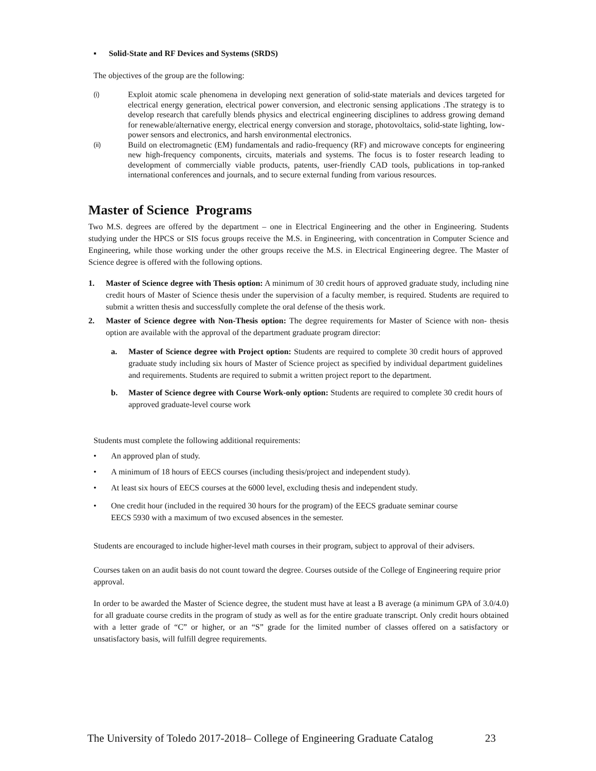▪ Solid-State and RF Devices and Systems (SRDS)
The objectives of the group are the following:
(i)
Exploit atomic scale phenomena in developing next generation of solid-state materials and devices targeted for electrical energy generation, electrical power conversion, and electronic sensing applications .The strategy is to develop research that carefully blends physics and electrical engineering disciplines to address growing demand for renewable/alternative energy, electrical energy conversion and storage, photovoltaics, solid-state lighting, low-power sensors and electronics, and harsh environmental electronics.
(ii)
Build on electromagnetic (EM) fundamentals and radio-frequency (RF) and microwave concepts for engineering new high-frequency components, circuits, materials and systems. The focus is to foster research leading to development of commercially viable products, patents, user-friendly CAD tools, publications in top-ranked international conferences and journals, and to secure external funding from various resources.
Master of Science Programs
Two M.S. degrees are offered by the department – one in Electrical Engineering and the other in Engineering. Students studying under the HPCS or SIS focus groups receive the M.S. in Engineering, with concentration in Computer Science and Engineering, while those working under the other groups receive the M.S. in Electrical Engineering degree. The Master of Science degree is offered with the following options.
1. Master of Science degree with Thesis option: A minimum of 30 credit hours of approved graduate study, including nine credit hours of Master of Science thesis under the supervision of a faculty member, is required. Students are required to submit a written thesis and successfully complete the oral defense of the thesis work.
2. Master of Science degree with Non-Thesis option: The degree requirements for Master of Science with non- thesis option are available with the approval of the department graduate program director:
a. Master of Science degree with Project option: Students are required to complete 30 credit hours of approved graduate study including six hours of Master of Science project as specified by individual department guidelines and requirements. Students are required to submit a written project report to the department.
b. Master of Science degree with Course Work-only option: Students are required to complete 30 credit hours of approved graduate-level course work
Students must complete the following additional requirements:
• An approved plan of study.
• A minimum of 18 hours of EECS courses (including thesis/project and independent study).
• At least six hours of EECS courses at the 6000 level, excluding thesis and independent study.
• One credit hour (included in the required 30 hours for the program) of the EECS graduate seminar course
EECS 5930 with a maximum of two excused absences in the semester.
Students are encouraged to include higher-level math courses in their program, subject to approval of their advisers.
Courses taken on an audit basis do not count toward the degree. Courses outside of the College of Engineering require prior approval.
In order to be awarded the Master of Science degree, the student must have at least a B average (a minimum GPA of 3.0/4.0) for all graduate course credits in the program of study as well as for the entire graduate transcript. Only credit hours obtained with a letter grade of “C” or higher, or an “S” grade for the limited number of classes offered on a satisfactory or unsatisfactory basis, will fulfill degree requirements.
The University of Toledo 2017-2018– College of Engineering Graduate Catalog 23